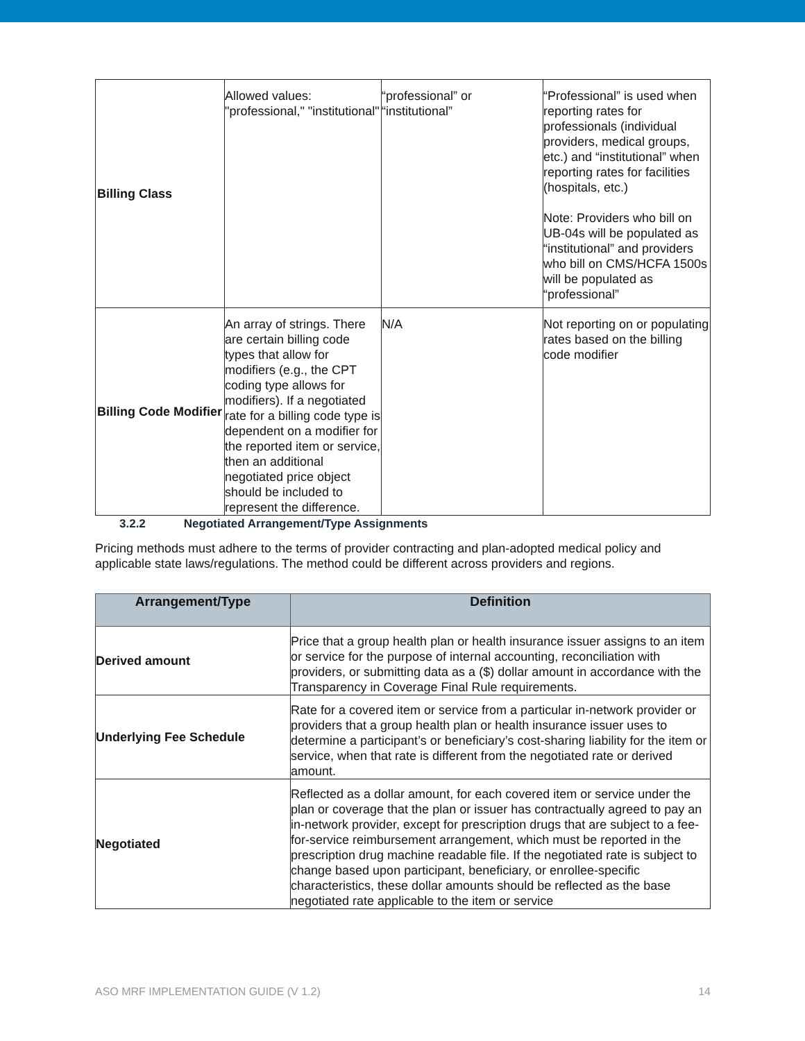| Billing Class | Allowed values: "professional," "institutional" | “professional” or “institutional” | “Professional” is used when reporting rates for professionals (individual providers, medical groups, etc.) and “institutional” when reporting rates for facilities (hospitals, etc.) Note: Providers who bill on UB-04s will be populated as “institutional” and providers who bill on CMS/HCFA 1500s will be populated as “professional” |
| Billing Code Modifier | An array of strings. There are certain billing code types that allow for modifiers (e.g., the CPT coding type allows for modifiers). If a negotiated rate for a billing code type is dependent on a modifier for the reported item or service, then an additional negotiated price object should be included to represent the difference. | N/A | Not reporting on or populating rates based on the billing code modifier |
3.2.2 Negotiated Arrangement/Type Assignments
Pricing methods must adhere to the terms of provider contracting and plan-adopted medical policy and applicable state laws/regulations. The method could be different across providers and regions.
| Arrangement/Type | Definition |
| --- | --- |
| Derived amount | Price that a group health plan or health insurance issuer assigns to an item or service for the purpose of internal accounting, reconciliation with providers, or submitting data as a ($) dollar amount in accordance with the Transparency in Coverage Final Rule requirements. |
| Underlying Fee Schedule | Rate for a covered item or service from a particular in-network provider or providers that a group health plan or health insurance issuer uses to determine a participant’s or beneficiary’s cost-sharing liability for the item or service, when that rate is different from the negotiated rate or derived amount. |
| Negotiated | Reflected as a dollar amount, for each covered item or service under the plan or coverage that the plan or issuer has contractually agreed to pay an in-network provider, except for prescription drugs that are subject to a fee-for-service reimbursement arrangement, which must be reported in the prescription drug machine readable file. If the negotiated rate is subject to change based upon participant, beneficiary, or enrollee-specific characteristics, these dollar amounts should be reflected as the base negotiated rate applicable to the item or service |
ASO MRF IMPLEMENTATION GUIDE (V 1.2) 14